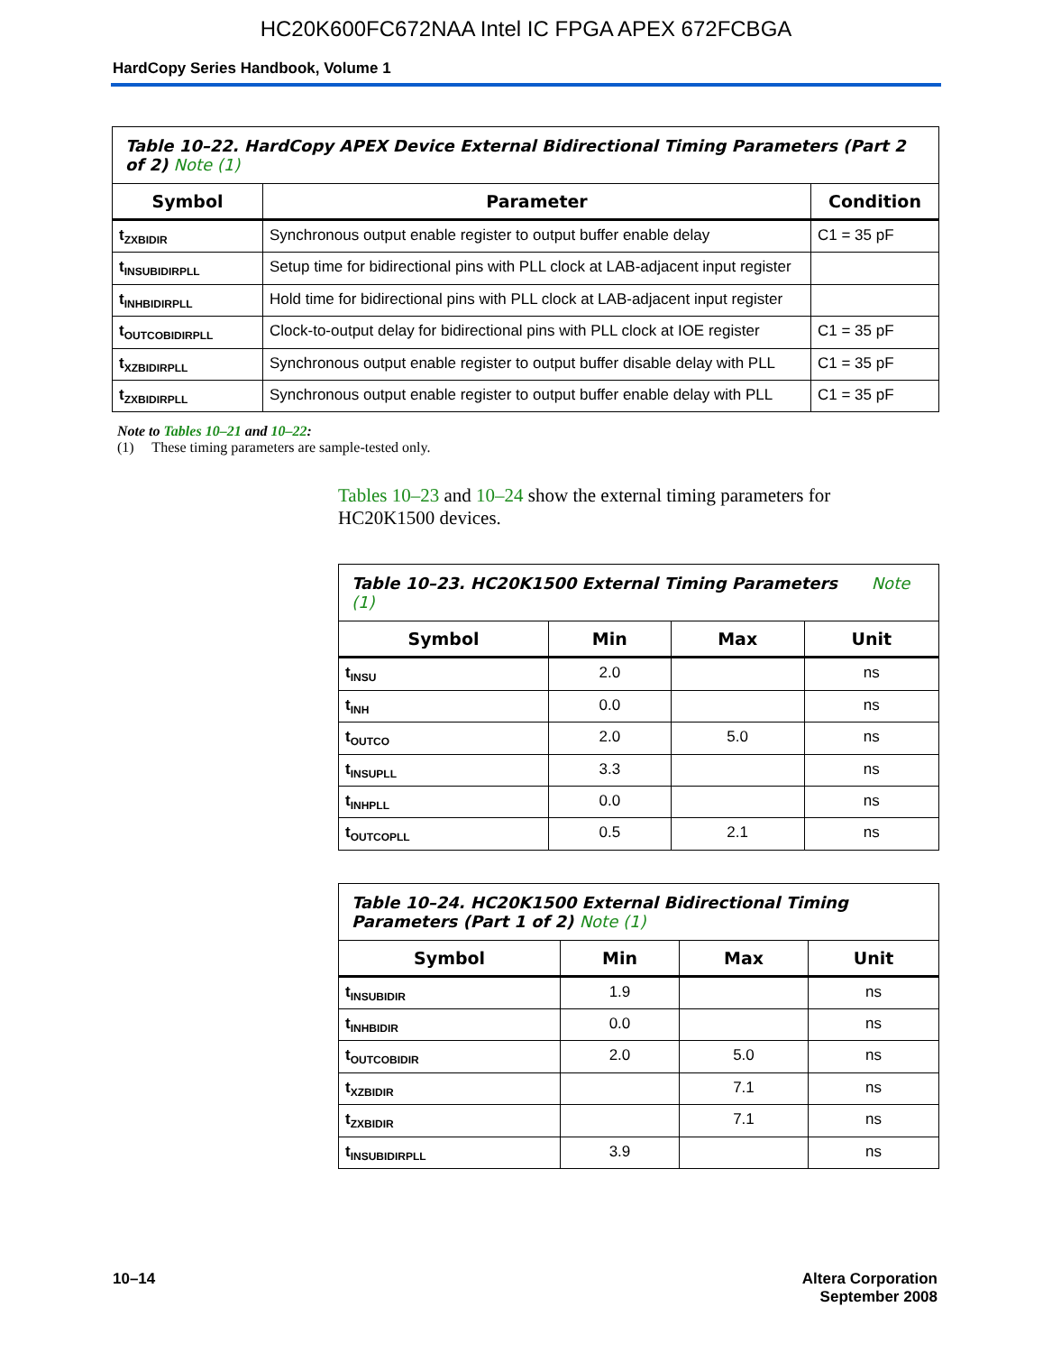HC20K600FC672NAA Intel IC FPGA APEX 672FCBGA
HardCopy Series Handbook, Volume 1
| Table 10–22. HardCopy APEX Device External Bidirectional Timing Parameters (Part 2 of 2) Note (1) | | |
| --- | --- | --- |
| Symbol | Parameter | Condition |
| t<sub>ZXBIDIR</sub> | Synchronous output enable register to output buffer enable delay | C1 = 35 pF |
| t<sub>INSUBIDIRPLL</sub> | Setup time for bidirectional pins with PLL clock at LAB-adjacent input register | |
| t<sub>INHBIDIRPLL</sub> | Hold time for bidirectional pins with PLL clock at LAB-adjacent input register | |
| t<sub>OUTCOBIDIRPLL</sub> | Clock-to-output delay for bidirectional pins with PLL clock at IOE register | C1 = 35 pF |
| t<sub>XZBIDIRPLL</sub> | Synchronous output enable register to output buffer disable delay with PLL | C1 = 35 pF |
| t<sub>ZXBIDIRPLL</sub> | Synchronous output enable register to output buffer enable delay with PLL | C1 = 35 pF |
Note to Tables 10–21 and 10–22:
(1) These timing parameters are sample-tested only.
Tables 10–23 and 10–24 show the external timing parameters for HC20K1500 devices.
| Table 10–23. HC20K1500 External Timing Parameters Note (1) | | | |
| --- | --- | --- | --- |
| Symbol | Min | Max | Unit |
| t<sub>INSU</sub> | 2.0 | | ns |
| t<sub>INH</sub> | 0.0 | | ns |
| t<sub>OUTCO</sub> | 2.0 | 5.0 | ns |
| t<sub>INSUPLL</sub> | 3.3 | | ns |
| t<sub>INHPLL</sub> | 0.0 | | ns |
| t<sub>OUTCOPLL</sub> | 0.5 | 2.1 | ns |
| Table 10–24. HC20K1500 External Bidirectional Timing Parameters (Part 1 of 2) Note (1) | | | |
| --- | --- | --- | --- |
| Symbol | Min | Max | Unit |
| t<sub>INSUBIDIR</sub> | 1.9 | | ns |
| t<sub>INHBIDIR</sub> | 0.0 | | ns |
| t<sub>OUTCOBIDIR</sub> | 2.0 | 5.0 | ns |
| t<sub>XZBIDIR</sub> | | 7.1 | ns |
| t<sub>ZXBIDIR</sub> | | 7.1 | ns |
| t<sub>INSUBIDIRPLL</sub> | 3.9 | | ns |
10–14 Altera Corporation
September 2008